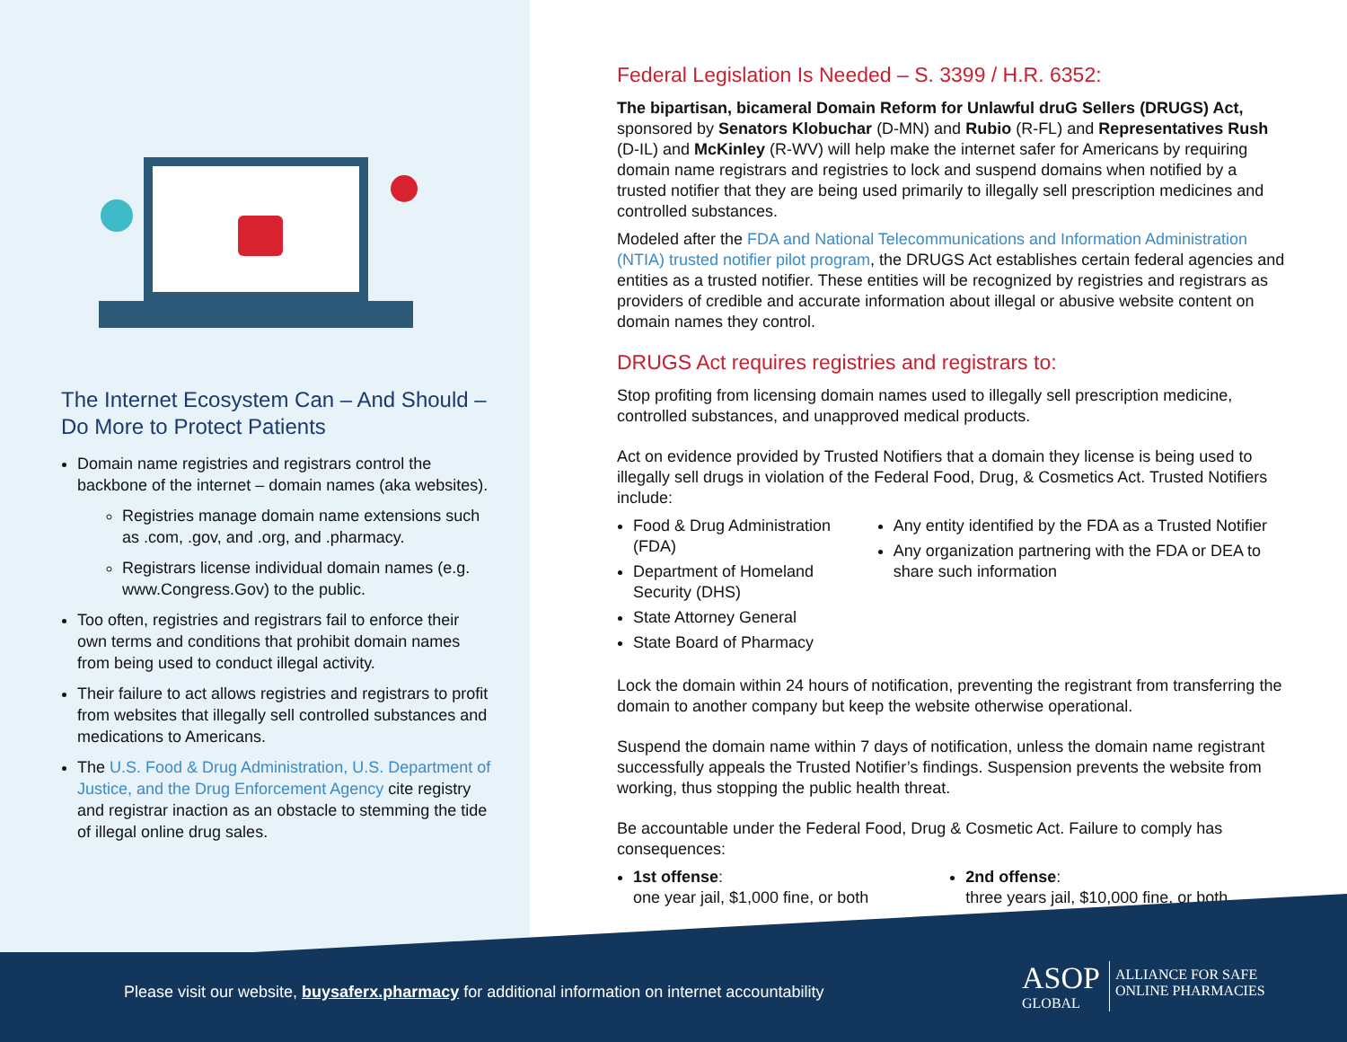The Internet Ecosystem Can – And Should – Do More to Protect Patients
Domain name registries and registrars control the backbone of the internet – domain names (aka websites).
Registries manage domain name extensions such as .com, .gov, and .org, and .pharmacy.
Registrars license individual domain names (e.g. www.Congress.Gov) to the public.
Too often, registries and registrars fail to enforce their own terms and conditions that prohibit domain names from being used to conduct illegal activity.
Their failure to act allows registries and registrars to profit from websites that illegally sell controlled substances and medications to Americans.
The U.S. Food & Drug Administration, U.S. Department of Justice, and the Drug Enforcement Agency cite registry and registrar inaction as an obstacle to stemming the tide of illegal online drug sales.
Federal Legislation Is Needed – S. 3399 / H.R. 6352:
The bipartisan, bicameral Domain Reform for Unlawful druG Sellers (DRUGS) Act, sponsored by Senators Klobuchar (D-MN) and Rubio (R-FL) and Representatives Rush (D-IL) and McKinley (R-WV) will help make the internet safer for Americans by requiring domain name registrars and registries to lock and suspend domains when notified by a trusted notifier that they are being used primarily to illegally sell prescription medicines and controlled substances.
Modeled after the FDA and National Telecommunications and Information Administration (NTIA) trusted notifier pilot program, the DRUGS Act establishes certain federal agencies and entities as a trusted notifier. These entities will be recognized by registries and registrars as providers of credible and accurate information about illegal or abusive website content on domain names they control.
DRUGS Act requires registries and registrars to:
Stop profiting from licensing domain names used to illegally sell prescription medicine, controlled substances, and unapproved medical products.
Act on evidence provided by Trusted Notifiers that a domain they license is being used to illegally sell drugs in violation of the Federal Food, Drug, & Cosmetics Act. Trusted Notifiers include:
Food & Drug Administration (FDA)
Department of Homeland Security (DHS)
State Attorney General
State Board of Pharmacy
Any entity identified by the FDA as a Trusted Notifier
Any organization partnering with the FDA or DEA to share such information
Lock the domain within 24 hours of notification, preventing the registrant from transferring the domain to another company but keep the website otherwise operational.
Suspend the domain name within 7 days of notification, unless the domain name registrant successfully appeals the Trusted Notifier’s findings. Suspension prevents the website from working, thus stopping the public health threat.
Be accountable under the Federal Food, Drug & Cosmetic Act. Failure to comply has consequences:
1st offense:
one year jail, $1,000 fine, or both
2nd offense:
three years jail, $10,000 fine, or both
Please visit our website, buysaferx.pharmacy for additional information on internet accountability
ASOP
GLOBAL
ALLIANCE FOR SAFE
ONLINE PHARMACIES